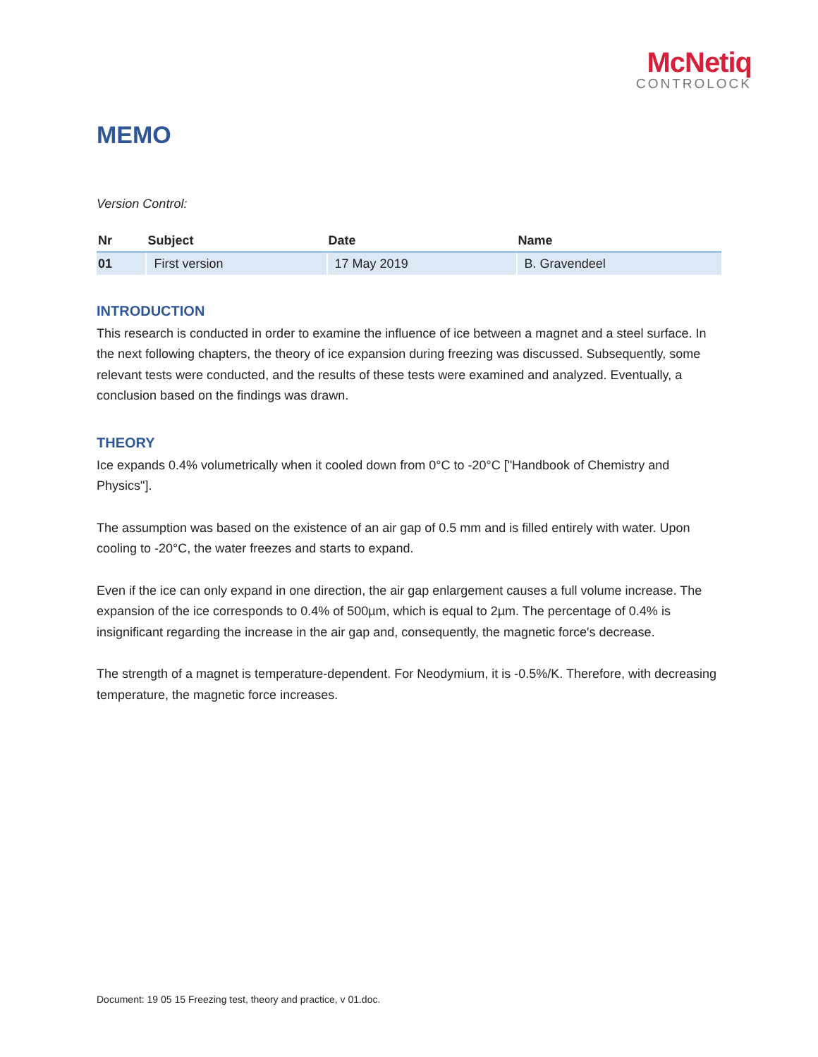McNetiq
CONTROLOCK
MEMO
Version Control:
| Nr | Subject | Date | Name |
| --- | --- | --- | --- |
| 01 | First version | 17 May 2019 | B. Gravendeel |
INTRODUCTION
This research is conducted in order to examine the influence of ice between a magnet and a steel surface. In the next following chapters, the theory of ice expansion during freezing was discussed. Subsequently, some relevant tests were conducted, and the results of these tests were examined and analyzed. Eventually, a conclusion based on the findings was drawn.
THEORY
Ice expands 0.4% volumetrically when it cooled down from 0°C to -20°C ["Handbook of Chemistry and Physics"].
The assumption was based on the existence of an air gap of 0.5 mm and is filled entirely with water. Upon cooling to -20°C, the water freezes and starts to expand.
Even if the ice can only expand in one direction, the air gap enlargement causes a full volume increase. The expansion of the ice corresponds to 0.4% of 500µm, which is equal to 2µm. The percentage of 0.4% is insignificant regarding the increase in the air gap and, consequently, the magnetic force's decrease.
The strength of a magnet is temperature-dependent. For Neodymium, it is -0.5%/K. Therefore, with decreasing temperature, the magnetic force increases.
Document: 19 05 15 Freezing test, theory and practice, v 01.doc.